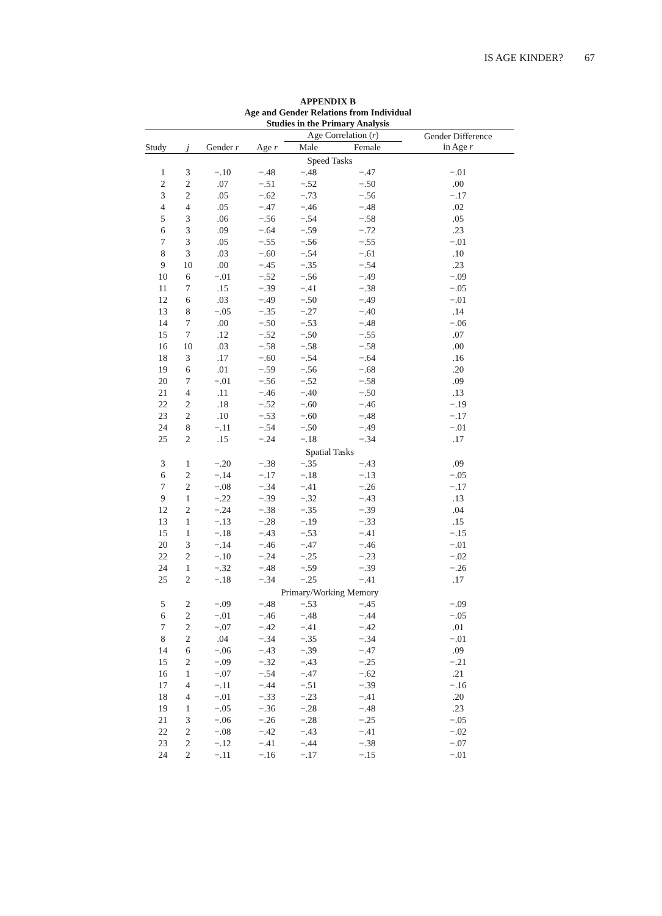IS AGE KINDER? 67
APPENDIX B
Age and Gender Relations from Individual
Studies in the Primary Analysis
| | | | | Age Correlation ( r ) | | Gender Difference in Age r |
| --- | --- | --- | --- | --- | --- | --- |
| Study | j | Gender r | Age r | Male | Female | |
| Speed Tasks | | | | | | |
| 1 | 3 | −.10 | −.48 | −.48 | −.47 | −.01 |
| 2 | 2 | .07 | −.51 | −.52 | −.50 | .00 |
| 3 | 2 | .05 | −.62 | −.73 | −.56 | −.17 |
| 4 | 4 | .05 | −.47 | −.46 | −.48 | .02 |
| 5 | 3 | .06 | −.56 | −.54 | −.58 | .05 |
| 6 | 3 | .09 | −.64 | −.59 | −.72 | .23 |
| 7 | 3 | .05 | −.55 | −.56 | −.55 | −.01 |
| 8 | 3 | .03 | −.60 | −.54 | −.61 | .10 |
| 9 | 10 | .00 | −.45 | −.35 | −.54 | .23 |
| 10 | 6 | −.01 | −.52 | −.56 | −.49 | −.09 |
| 11 | 7 | .15 | −.39 | −.41 | −.38 | −.05 |
| 12 | 6 | .03 | −.49 | −.50 | −.49 | −.01 |
| 13 | 8 | −.05 | −.35 | −.27 | −.40 | .14 |
| 14 | 7 | .00 | −.50 | −.53 | −.48 | −.06 |
| 15 | 7 | .12 | −.52 | −.50 | −.55 | .07 |
| 16 | 10 | .03 | −.58 | −.58 | −.58 | .00 |
| 18 | 3 | .17 | −.60 | −.54 | −.64 | .16 |
| 19 | 6 | .01 | −.59 | −.56 | −.68 | .20 |
| 20 | 7 | −.01 | −.56 | −.52 | −.58 | .09 |
| 21 | 4 | .11 | −.46 | −.40 | −.50 | .13 |
| 22 | 2 | .18 | −.52 | −.60 | −.46 | −.19 |
| 23 | 2 | .10 | −.53 | −.60 | −.48 | −.17 |
| 24 | 8 | −.11 | −.54 | −.50 | −.49 | −.01 |
| 25 | 2 | .15 | −.24 | −.18 | −.34 | .17 |
| Spatial Tasks | | | | | | |
| 3 | 1 | −.20 | −.38 | −.35 | −.43 | .09 |
| 6 | 2 | −.14 | −.17 | −.18 | −.13 | −.05 |
| 7 | 2 | −.08 | −.34 | −.41 | −.26 | −.17 |
| 9 | 1 | −.22 | −.39 | −.32 | −.43 | .13 |
| 12 | 2 | −.24 | −.38 | −.35 | −.39 | .04 |
| 13 | 1 | −.13 | −.28 | −.19 | −.33 | .15 |
| 15 | 1 | −.18 | −.43 | −.53 | −.41 | −.15 |
| 20 | 3 | −.14 | −.46 | −.47 | −.46 | −.01 |
| 22 | 2 | −.10 | −.24 | −.25 | −.23 | −.02 |
| 24 | 1 | −.32 | −.48 | −.59 | −.39 | −.26 |
| 25 | 2 | −.18 | −.34 | −.25 | −.41 | .17 |
| Primary/Working Memory | | | | | | |
| 5 | 2 | −.09 | −.48 | −.53 | −.45 | −.09 |
| 6 | 2 | −.01 | −.46 | −.48 | −.44 | −.05 |
| 7 | 2 | −.07 | −.42 | −.41 | −.42 | .01 |
| 8 | 2 | .04 | −.34 | −.35 | −.34 | −.01 |
| 14 | 6 | −.06 | −.43 | −.39 | −.47 | .09 |
| 15 | 2 | −.09 | −.32 | −.43 | −.25 | −.21 |
| 16 | 1 | −.07 | −.54 | −.47 | −.62 | .21 |
| 17 | 4 | −.11 | −.44 | −.51 | −.39 | −.16 |
| 18 | 4 | −.01 | −.33 | −.23 | −.41 | .20 |
| 19 | 1 | −.05 | −.36 | −.28 | −.48 | .23 |
| 21 | 3 | −.06 | −.26 | −.28 | −.25 | −.05 |
| 22 | 2 | −.08 | −.42 | −.43 | −.41 | −.02 |
| 23 | 2 | −.12 | −.41 | −.44 | −.38 | −.07 |
| 24 | 2 | −.11 | −.16 | −.17 | −.15 | −.01 |